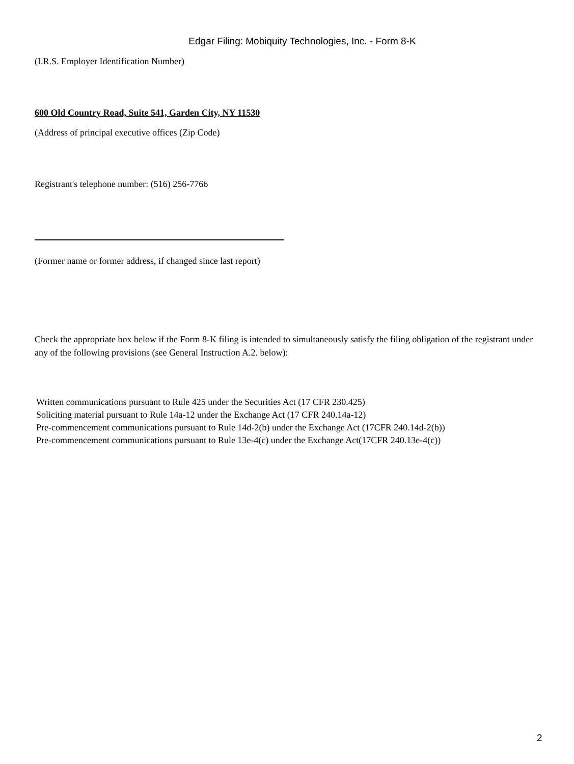Edgar Filing: Mobiquity Technologies, Inc. - Form 8-K
(I.R.S. Employer Identification Number)
600 Old Country Road, Suite 541, Garden City, NY 11530
(Address of principal executive offices (Zip Code)
Registrant's telephone number: (516) 256-7766
(Former name or former address, if changed since last report)
Check the appropriate box below if the Form 8-K filing is intended to simultaneously satisfy the filing obligation of the registrant under any of the following provisions (see General Instruction A.2. below):
Written communications pursuant to Rule 425 under the Securities Act (17 CFR 230.425)
Soliciting material pursuant to Rule 14a-12 under the Exchange Act (17 CFR 240.14a-12)
Pre-commencement communications pursuant to Rule 14d-2(b) under the Exchange Act (17CFR 240.14d-2(b))
Pre-commencement communications pursuant to Rule 13e-4(c) under the Exchange Act(17CFR 240.13e-4(c))
2